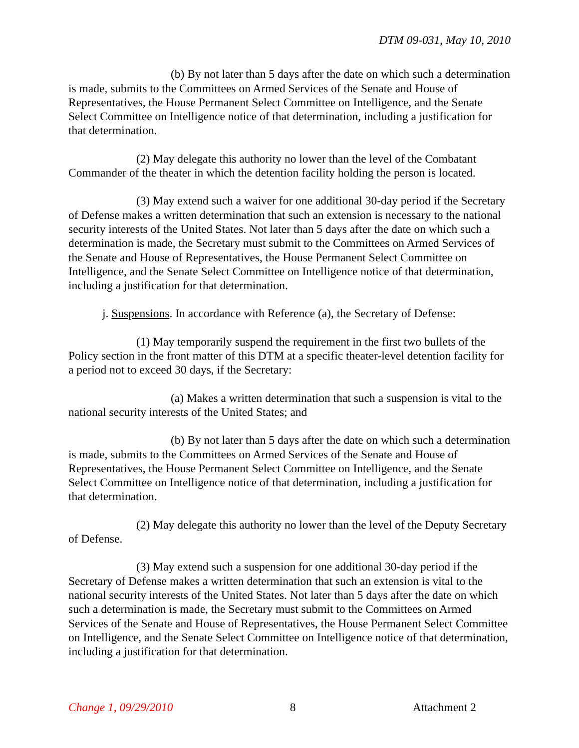DTM 09-031, May 10, 2010
(b) By not later than 5 days after the date on which such a determination is made, submits to the Committees on Armed Services of the Senate and House of Representatives, the House Permanent Select Committee on Intelligence, and the Senate Select Committee on Intelligence notice of that determination, including a justification for that determination.
(2) May delegate this authority no lower than the level of the Combatant Commander of the theater in which the detention facility holding the person is located.
(3) May extend such a waiver for one additional 30-day period if the Secretary of Defense makes a written determination that such an extension is necessary to the national security interests of the United States. Not later than 5 days after the date on which such a determination is made, the Secretary must submit to the Committees on Armed Services of the Senate and House of Representatives, the House Permanent Select Committee on Intelligence, and the Senate Select Committee on Intelligence notice of that determination, including a justification for that determination.
j. Suspensions. In accordance with Reference (a), the Secretary of Defense:
(1) May temporarily suspend the requirement in the first two bullets of the Policy section in the front matter of this DTM at a specific theater-level detention facility for a period not to exceed 30 days, if the Secretary:
(a) Makes a written determination that such a suspension is vital to the national security interests of the United States; and
(b) By not later than 5 days after the date on which such a determination is made, submits to the Committees on Armed Services of the Senate and House of Representatives, the House Permanent Select Committee on Intelligence, and the Senate Select Committee on Intelligence notice of that determination, including a justification for that determination.
(2) May delegate this authority no lower than the level of the Deputy Secretary of Defense.
(3) May extend such a suspension for one additional 30-day period if the Secretary of Defense makes a written determination that such an extension is vital to the national security interests of the United States. Not later than 5 days after the date on which such a determination is made, the Secretary must submit to the Committees on Armed Services of the Senate and House of Representatives, the House Permanent Select Committee on Intelligence, and the Senate Select Committee on Intelligence notice of that determination, including a justification for that determination.
Change 1, 09/29/2010 8 Attachment 2